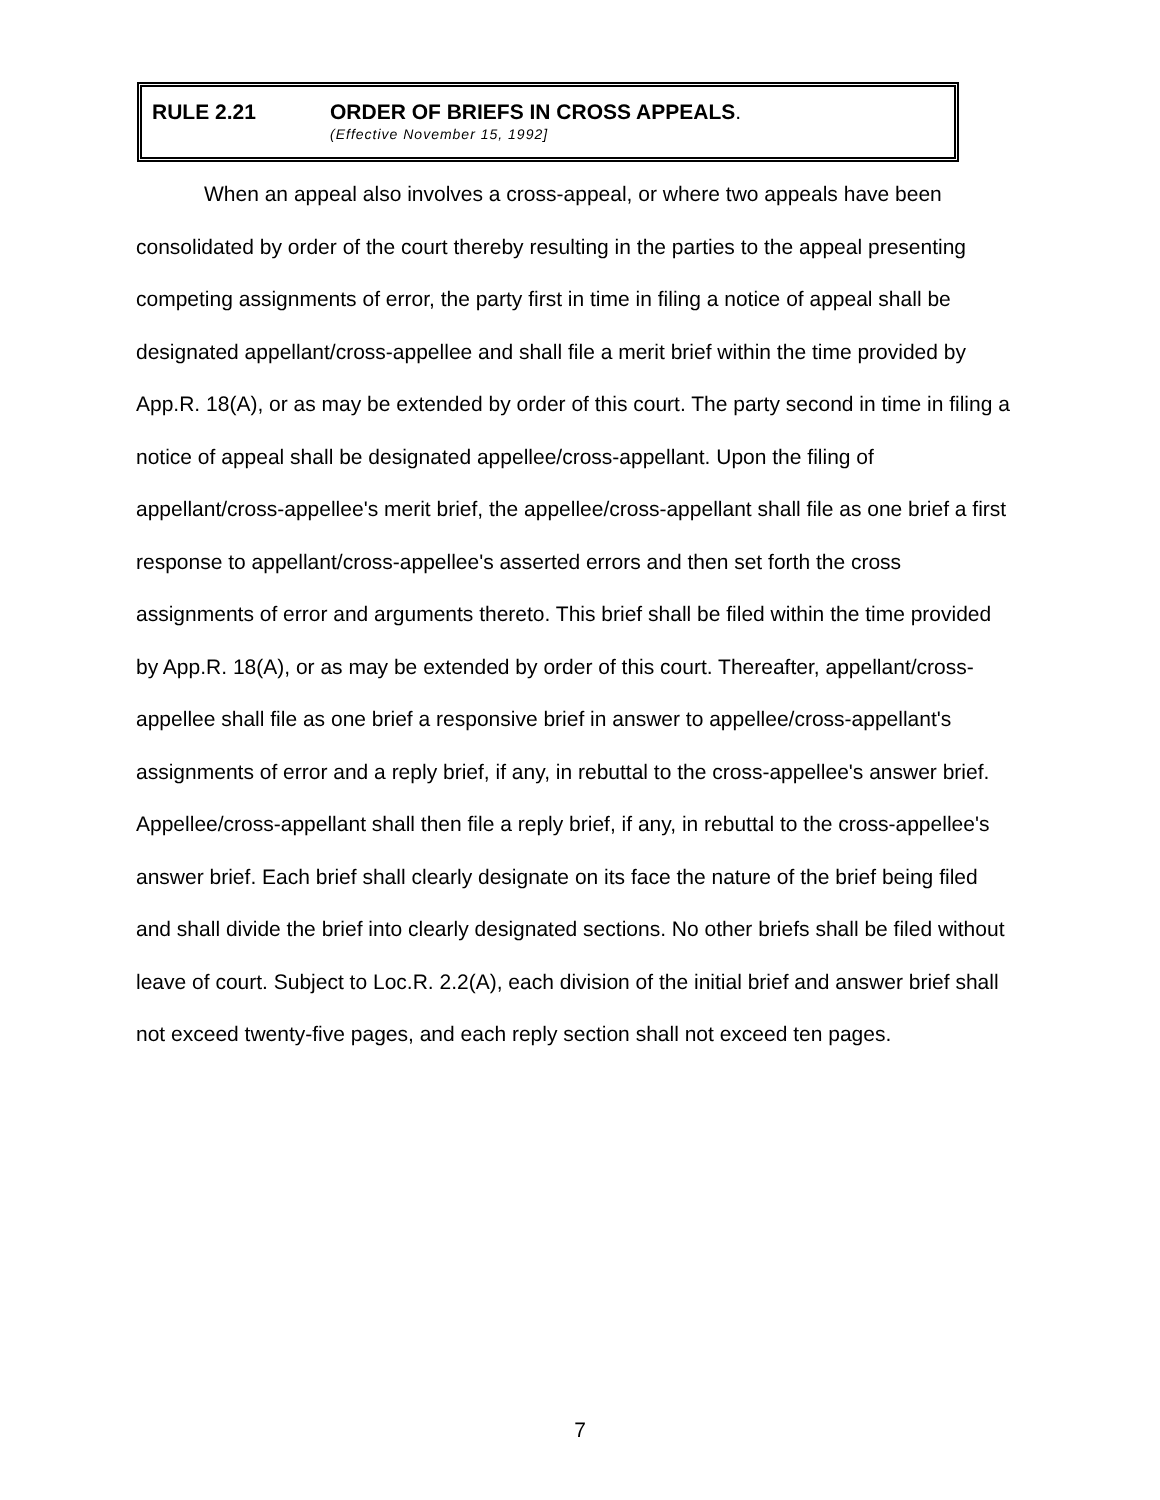RULE 2.21 ORDER OF BRIEFS IN CROSS APPEALS.
(Effective November 15, 1992]
When an appeal also involves a cross-appeal, or where two appeals have been consolidated by order of the court thereby resulting in the parties to the appeal presenting competing assignments of error, the party first in time in filing a notice of appeal shall be designated appellant/cross-appellee and shall file a merit brief within the time provided by App.R. 18(A), or as may be extended by order of this court. The party second in time in filing a notice of appeal shall be designated appellee/cross-appellant. Upon the filing of appellant/cross-appellee's merit brief, the appellee/cross-appellant shall file as one brief a first response to appellant/cross-appellee's asserted errors and then set forth the cross assignments of error and arguments thereto. This brief shall be filed within the time provided by App.R. 18(A), or as may be extended by order of this court. Thereafter, appellant/cross-appellee shall file as one brief a responsive brief in answer to appellee/cross-appellant's assignments of error and a reply brief, if any, in rebuttal to the cross-appellee's answer brief. Appellee/cross-appellant shall then file a reply brief, if any, in rebuttal to the cross-appellee's answer brief. Each brief shall clearly designate on its face the nature of the brief being filed and shall divide the brief into clearly designated sections. No other briefs shall be filed without leave of court. Subject to Loc.R. 2.2(A), each division of the initial brief and answer brief shall not exceed twenty-five pages, and each reply section shall not exceed ten pages.
7